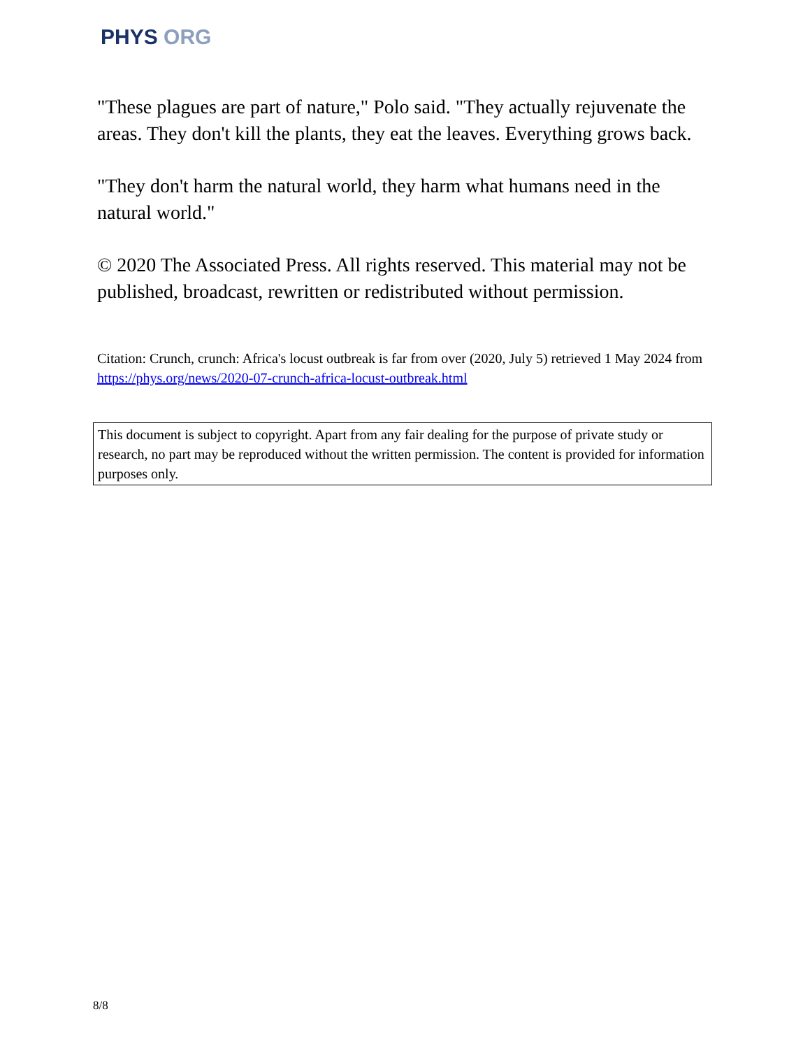PHYS ORG
"These plagues are part of nature," Polo said. "They actually rejuvenate the areas. They don't kill the plants, they eat the leaves. Everything grows back.
"They don't harm the natural world, they harm what humans need in the natural world."
© 2020 The Associated Press. All rights reserved. This material may not be published, broadcast, rewritten or redistributed without permission.
Citation: Crunch, crunch: Africa's locust outbreak is far from over (2020, July 5) retrieved 1 May 2024 from https://phys.org/news/2020-07-crunch-africa-locust-outbreak.html
This document is subject to copyright. Apart from any fair dealing for the purpose of private study or research, no part may be reproduced without the written permission. The content is provided for information purposes only.
8/8